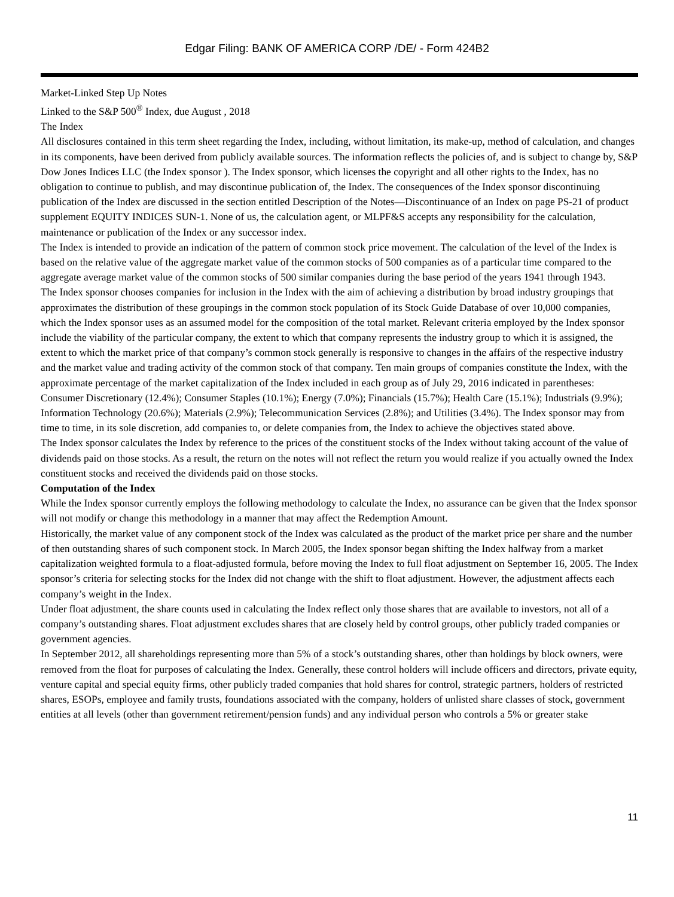Edgar Filing: BANK OF AMERICA CORP /DE/ - Form 424B2
Market-Linked Step Up Notes
Linked to the S&P 500<sup>®</sup> Index, due August , 2018
The Index
All disclosures contained in this term sheet regarding the Index, including, without limitation, its make-up, method of calculation, and changes in its components, have been derived from publicly available sources. The information reflects the policies of, and is subject to change by, S&P Dow Jones Indices LLC (the Index sponsor ). The Index sponsor, which licenses the copyright and all other rights to the Index, has no obligation to continue to publish, and may discontinue publication of, the Index. The consequences of the Index sponsor discontinuing publication of the Index are discussed in the section entitled Description of the Notes—Discontinuance of an Index on page PS-21 of product supplement EQUITY INDICES SUN-1. None of us, the calculation agent, or MLPF&S accepts any responsibility for the calculation, maintenance or publication of the Index or any successor index.
The Index is intended to provide an indication of the pattern of common stock price movement. The calculation of the level of the Index is based on the relative value of the aggregate market value of the common stocks of 500 companies as of a particular time compared to the aggregate average market value of the common stocks of 500 similar companies during the base period of the years 1941 through 1943.
The Index sponsor chooses companies for inclusion in the Index with the aim of achieving a distribution by broad industry groupings that approximates the distribution of these groupings in the common stock population of its Stock Guide Database of over 10,000 companies, which the Index sponsor uses as an assumed model for the composition of the total market. Relevant criteria employed by the Index sponsor include the viability of the particular company, the extent to which that company represents the industry group to which it is assigned, the extent to which the market price of that company’s common stock generally is responsive to changes in the affairs of the respective industry and the market value and trading activity of the common stock of that company. Ten main groups of companies constitute the Index, with the approximate percentage of the market capitalization of the Index included in each group as of July 29, 2016 indicated in parentheses: Consumer Discretionary (12.4%); Consumer Staples (10.1%); Energy (7.0%); Financials (15.7%); Health Care (15.1%); Industrials (9.9%); Information Technology (20.6%); Materials (2.9%); Telecommunication Services (2.8%); and Utilities (3.4%). The Index sponsor may from time to time, in its sole discretion, add companies to, or delete companies from, the Index to achieve the objectives stated above.
The Index sponsor calculates the Index by reference to the prices of the constituent stocks of the Index without taking account of the value of dividends paid on those stocks. As a result, the return on the notes will not reflect the return you would realize if you actually owned the Index constituent stocks and received the dividends paid on those stocks.
Computation of the Index
While the Index sponsor currently employs the following methodology to calculate the Index, no assurance can be given that the Index sponsor will not modify or change this methodology in a manner that may affect the Redemption Amount.
Historically, the market value of any component stock of the Index was calculated as the product of the market price per share and the number of then outstanding shares of such component stock. In March 2005, the Index sponsor began shifting the Index halfway from a market capitalization weighted formula to a float-adjusted formula, before moving the Index to full float adjustment on September 16, 2005. The Index sponsor’s criteria for selecting stocks for the Index did not change with the shift to float adjustment. However, the adjustment affects each company’s weight in the Index.
Under float adjustment, the share counts used in calculating the Index reflect only those shares that are available to investors, not all of a company’s outstanding shares. Float adjustment excludes shares that are closely held by control groups, other publicly traded companies or government agencies.
In September 2012, all shareholdings representing more than 5% of a stock’s outstanding shares, other than holdings by block owners, were removed from the float for purposes of calculating the Index. Generally, these control holders will include officers and directors, private equity, venture capital and special equity firms, other publicly traded companies that hold shares for control, strategic partners, holders of restricted shares, ESOPs, employee and family trusts, foundations associated with the company, holders of unlisted share classes of stock, government entities at all levels (other than government retirement/pension funds) and any individual person who controls a 5% or greater stake
11